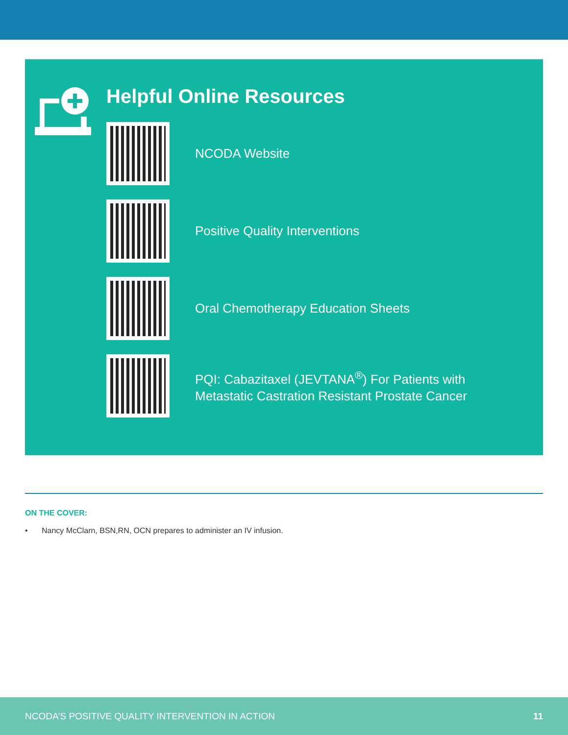Helpful Online Resources
NCODA Website
Positive Quality Interventions
Oral Chemotherapy Education Sheets
PQI: Cabazitaxel (JEVTANA<sup>®</sup>) For Patients with
Metastatic Castration Resistant Prostate Cancer
ON THE COVER:
• Nancy McClarn, BSN,RN, OCN prepares to administer an IV infusion.
NCODA’S POSITIVE QUALITY INTERVENTION IN ACTION 11